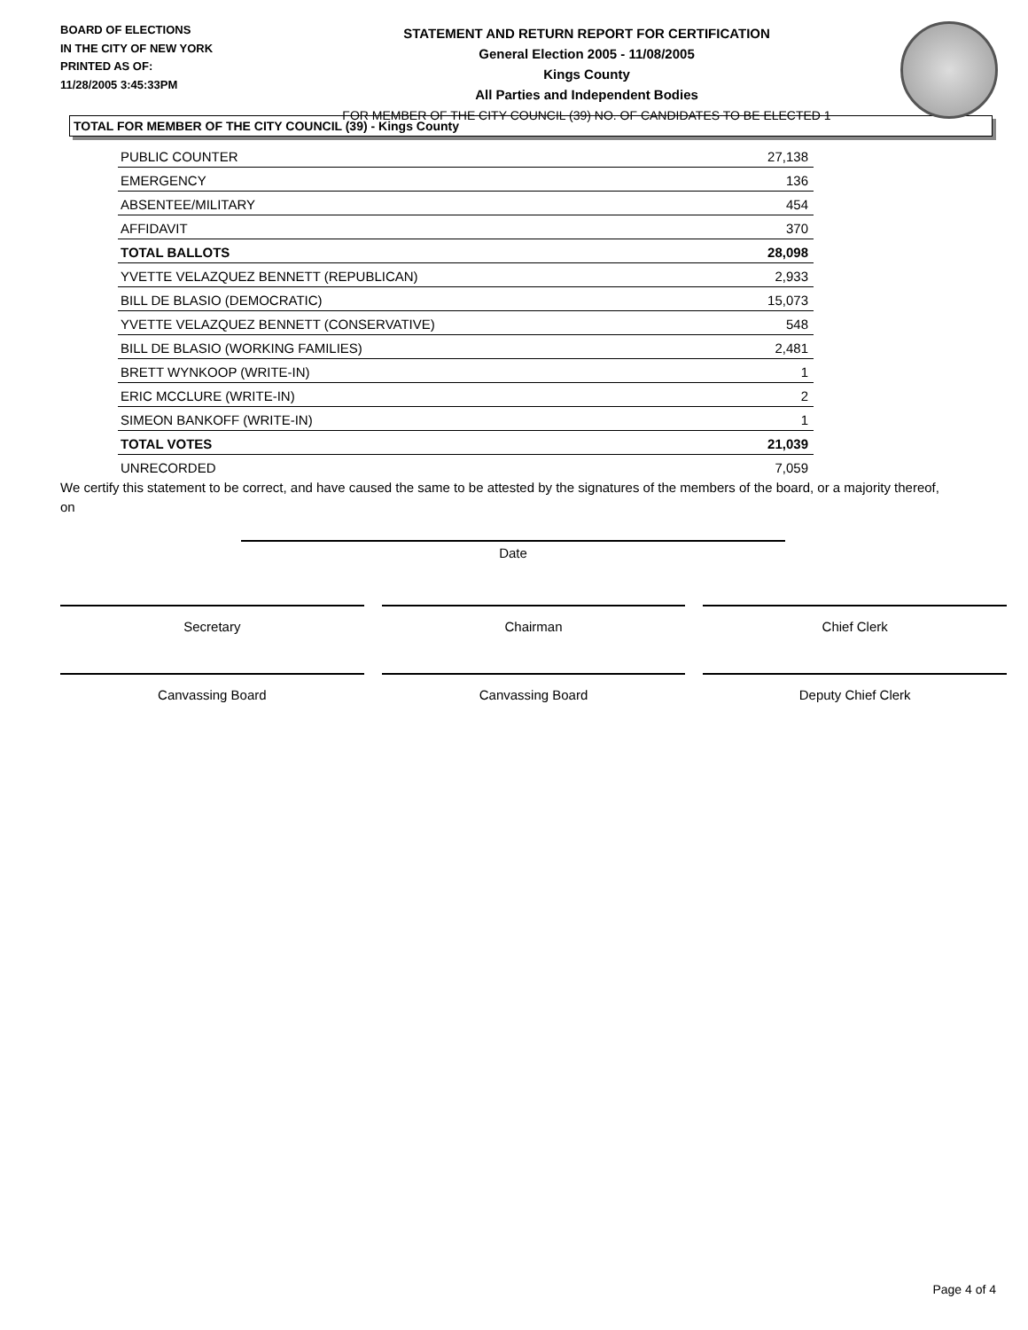BOARD OF ELECTIONS
IN THE CITY OF NEW YORK
PRINTED AS OF:
11/28/2005 3:45:33PM
STATEMENT AND RETURN REPORT FOR CERTIFICATION
General Election 2005 - 11/08/2005
Kings County
All Parties and Independent Bodies
FOR MEMBER OF THE CITY COUNCIL (39) NO. OF CANDIDATES TO BE ELECTED 1
TOTAL FOR MEMBER OF THE CITY COUNCIL (39) - Kings County
| PUBLIC COUNTER | 27,138 |
| EMERGENCY | 136 |
| ABSENTEE/MILITARY | 454 |
| AFFIDAVIT | 370 |
| TOTAL BALLOTS | 28,098 |
| YVETTE VELAZQUEZ BENNETT (REPUBLICAN) | 2,933 |
| BILL DE BLASIO (DEMOCRATIC) | 15,073 |
| YVETTE VELAZQUEZ BENNETT (CONSERVATIVE) | 548 |
| BILL DE BLASIO (WORKING FAMILIES) | 2,481 |
| BRETT WYNKOOP (WRITE-IN) | 1 |
| ERIC MCCLURE (WRITE-IN) | 2 |
| SIMEON BANKOFF (WRITE-IN) | 1 |
| TOTAL VOTES | 21,039 |
| UNRECORDED | 7,059 |
We certify this statement to be correct, and have caused the same to be attested by the signatures of the members of the board, or a majority thereof, on
Date
Secretary Chairman Chief Clerk
Canvassing Board Canvassing Board Deputy Chief Clerk
Page 4 of 4